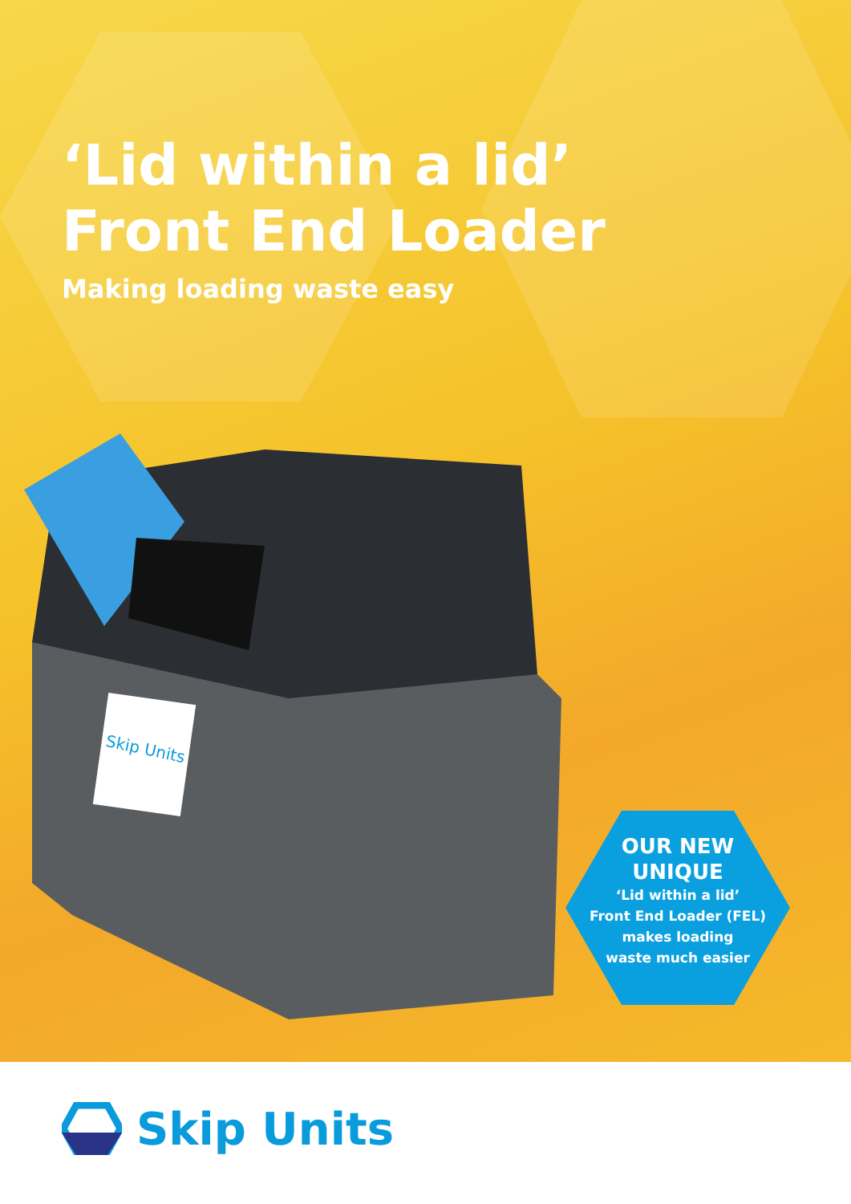‘Lid within a lid’
Front End Loader
Making loading waste easy
Skip Units
OUR NEW
UNIQUE
‘Lid within a lid’
Front End Loader (FEL)
makes loading
waste much easier
Skip Units